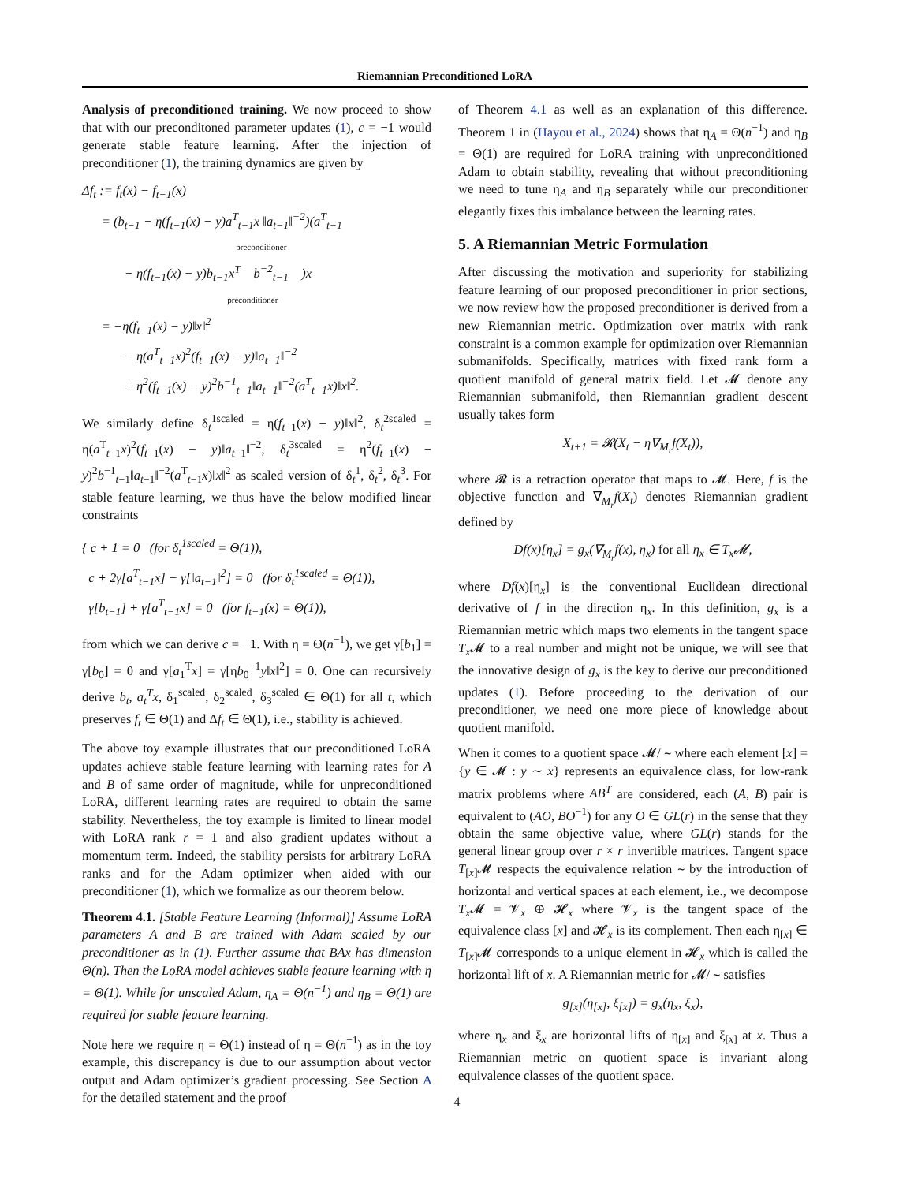Riemannian Preconditioned LoRA
Analysis of preconditioned training. We now proceed to show that with our preconditoned parameter updates (1), c = −1 would generate stable feature learning. After the injection of preconditioner (1), the training dynamics are given by
Δf<sub>t</sub> := f<sub>t</sub>(x) − f<sub>t−1</sub>(x)
= (b<sub>t−1</sub> − η(f<sub>t−1</sub>(x) − y)a<sup>T</sup><sub>t−1</sub>x ‖a<sub>t−1</sub>‖<sup>−2</sup>)(a<sup>T</sup><sub>t−1</sub>
preconditioner
− η(f<sub>t−1</sub>(x) − y)b<sub>t−1</sub>x<sup>T</sup> b<sup>−2</sup><sub>t−1</sub> )x
preconditioner
= −η(f<sub>t−1</sub>(x) − y)‖x‖<sup>2</sup>
− η(a<sup>T</sup><sub>t−1</sub>x)<sup>2</sup>(f<sub>t−1</sub>(x) − y)‖a<sub>t−1</sub>‖<sup>−2</sup>
+ η<sup>2</sup>(f<sub>t−1</sub>(x) − y)<sup>2</sup>b<sup>−1</sup><sub>t−1</sub>‖a<sub>t−1</sub>‖<sup>−2</sup>(a<sup>T</sup><sub>t−1</sub>x)‖x‖<sup>2</sup>.
We similarly define δ<sub>t</sub><sup>1scaled</sup> = η(f<sub>t−1</sub>(x) − y)‖x‖<sup>2</sup>, δ<sub>t</sub><sup>2scaled</sup> = η(a<sup>T</sup><sub>t−1</sub>x)<sup>2</sup>(f<sub>t−1</sub>(x) − y)‖a<sub>t−1</sub>‖<sup>−2</sup>, δ<sub>t</sub><sup>3scaled</sup> = η<sup>2</sup>(f<sub>t−1</sub>(x) − y)<sup>2</sup>b<sup>−1</sup><sub>t−1</sub>‖a<sub>t−1</sub>‖<sup>−2</sup>(a<sup>T</sup><sub>t−1</sub>x)‖x‖<sup>2</sup> as scaled version of δ<sub>t</sub><sup>1</sup>, δ<sub>t</sub><sup>2</sup>, δ<sub>t</sub><sup>3</sup>. For stable feature learning, we thus have the below modified linear constraints
{ c + 1 = 0 (for δ<sub>t</sub><sup>1scaled</sup> = Θ(1)),
c + 2γ[a<sup>T</sup><sub>t−1</sub>x] − γ[‖a<sub>t−1</sub>‖<sup>2</sup>] = 0 (for δ<sub>t</sub><sup>1scaled</sup> = Θ(1)),
γ[b<sub>t−1</sub>] + γ[a<sup>T</sup><sub>t−1</sub>x] = 0 (for f<sub>t−1</sub>(x) = Θ(1)),
from which we can derive c = −1. With η = Θ(n<sup>−1</sup>), we get γ[b<sub>1</sub>] = γ[b<sub>0</sub>] = 0 and γ[a<sub>1</sub><sup>T</sup>x] = γ[ηb<sub>0</sub><sup>−1</sup>y‖x‖<sup>2</sup>] = 0. One can recursively derive b<sub>t</sub>, a<sub>t</sub><sup>T</sup>x, δ<sub>1</sub><sup>scaled</sup>, δ<sub>2</sub><sup>scaled</sup>, δ<sub>3</sub><sup>scaled</sup> ∈ Θ(1) for all t, which preserves f<sub>t</sub> ∈ Θ(1) and Δf<sub>t</sub> ∈ Θ(1), i.e., stability is achieved.
The above toy example illustrates that our preconditioned LoRA updates achieve stable feature learning with learning rates for A and B of same order of magnitude, while for unpreconditioned LoRA, different learning rates are required to obtain the same stability. Nevertheless, the toy example is limited to linear model with LoRA rank r = 1 and also gradient updates without a momentum term. Indeed, the stability persists for arbitrary LoRA ranks and for the Adam optimizer when aided with our preconditioner (1), which we formalize as our theorem below.
Theorem 4.1. [Stable Feature Learning (Informal)] Assume LoRA parameters A and B are trained with Adam scaled by our preconditioner as in (1). Further assume that BAx has dimension Θ(n). Then the LoRA model achieves stable feature learning with η = Θ(1). While for unscaled Adam, η<sub>A</sub> = Θ(n<sup>−1</sup>) and η<sub>B</sub> = Θ(1) are required for stable feature learning.
Note here we require η = Θ(1) instead of η = Θ(n<sup>−1</sup>) as in the toy example, this discrepancy is due to our assumption about vector output and Adam optimizer’s gradient processing. See Section A for the detailed statement and the proof
of Theorem 4.1 as well as an explanation of this difference. Theorem 1 in (Hayou et al., 2024) shows that η<sub>A</sub> = Θ(n<sup>−1</sup>) and η<sub>B</sub> = Θ(1) are required for LoRA training with unpreconditioned Adam to obtain stability, revealing that without preconditioning we need to tune η<sub>A</sub> and η<sub>B</sub> separately while our preconditioner elegantly fixes this imbalance between the learning rates.
5. A Riemannian Metric Formulation
After discussing the motivation and superiority for stabilizing feature learning of our proposed preconditioner in prior sections, we now review how the proposed preconditioner is derived from a new Riemannian metric. Optimization over matrix with rank constraint is a common example for optimization over Riemannian submanifolds. Specifically, matrices with fixed rank form a quotient manifold of general matrix field. Let 𝓜 denote any Riemannian submanifold, then Riemannian gradient descent usually takes form
X<sub>t+1</sub> = 𝓡(X<sub>t</sub> − η∇<sub>M<sub>r</sub></sub>f(X<sub>t</sub>)),
where 𝓡 is a retraction operator that maps to 𝓜. Here, f is the objective function and ∇<sub>M<sub>r</sub></sub>f(X<sub>t</sub>) denotes Riemannian gradient defined by
Df(x)[η<sub>x</sub>] = g<sub>x</sub>(∇<sub>M<sub>r</sub></sub>f(x), η<sub>x</sub>) for all η<sub>x</sub> ∈ T<sub>x</sub> 𝓜,
where Df(x)[η<sub>x</sub>] is the conventional Euclidean directional derivative of f in the direction η<sub>x</sub>. In this definition, g<sub>x</sub> is a Riemannian metric which maps two elements in the tangent space T<sub>x</sub> 𝓜 to a real number and might not be unique, we will see that the innovative design of g<sub>x</sub> is the key to derive our preconditioned updates (1). Before proceeding to the derivation of our preconditioner, we need one more piece of knowledge about quotient manifold.
When it comes to a quotient space 𝓜/ ∼ where each element [x] = {y ∈ 𝓜 : y ∼ x} represents an equivalence class, for low-rank matrix problems where AB<sup>T</sup> are considered, each (A, B) pair is equivalent to (AO, BO<sup>−1</sup>) for any O ∈ GL(r) in the sense that they obtain the same objective value, where GL(r) stands for the general linear group over r × r invertible matrices. Tangent space T<sub>[x]</sub>𝓜 respects the equivalence relation ∼ by the introduction of horizontal and vertical spaces at each element, i.e., we decompose T<sub>x</sub> 𝓜 = 𝓥<sub>x</sub> ⊕ 𝓗<sub>x</sub> where 𝓥<sub>x</sub> is the tangent space of the equivalence class [x] and 𝓗<sub>x</sub> is its complement. Then each η<sub>[x]</sub> ∈ T<sub>[x]</sub>𝓜 corresponds to a unique element in 𝓗<sub>x</sub> which is called the horizontal lift of x. A Riemannian metric for 𝓜/ ∼ satisfies
g<sub>[x]</sub>(η<sub>[x]</sub>, ξ<sub>[x]</sub>) = g<sub>x</sub>(η<sub>x</sub>, ξ<sub>x</sub>),
where η<sub>x</sub> and ξ<sub>x</sub> are horizontal lifts of η<sub>[x]</sub> and ξ<sub>[x]</sub> at x. Thus a Riemannian metric on quotient space is invariant along equivalence classes of the quotient space.
4